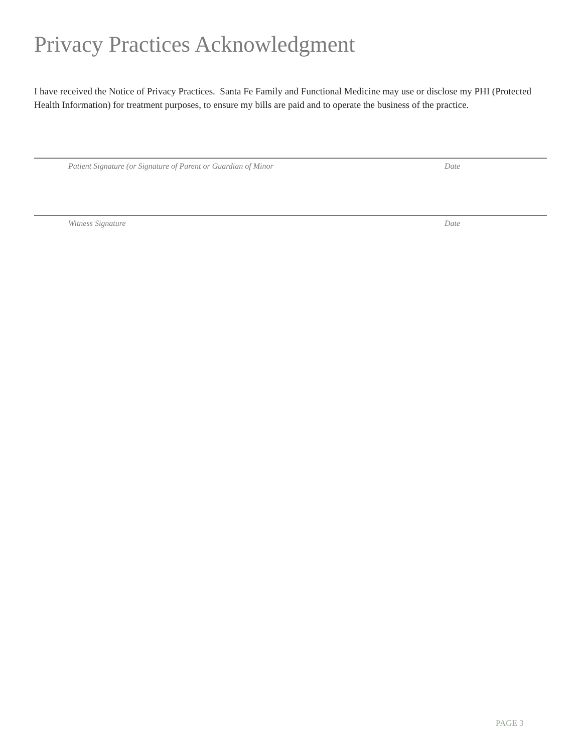Privacy Practices Acknowledgment
I have received the Notice of Privacy Practices. Santa Fe Family and Functional Medicine may use or disclose my PHI (Protected Health Information) for treatment purposes, to ensure my bills are paid and to operate the business of the practice.
Patient Signature (or Signature of Parent or Guardian of Minor Date
Witness Signature Date
PAGE 3